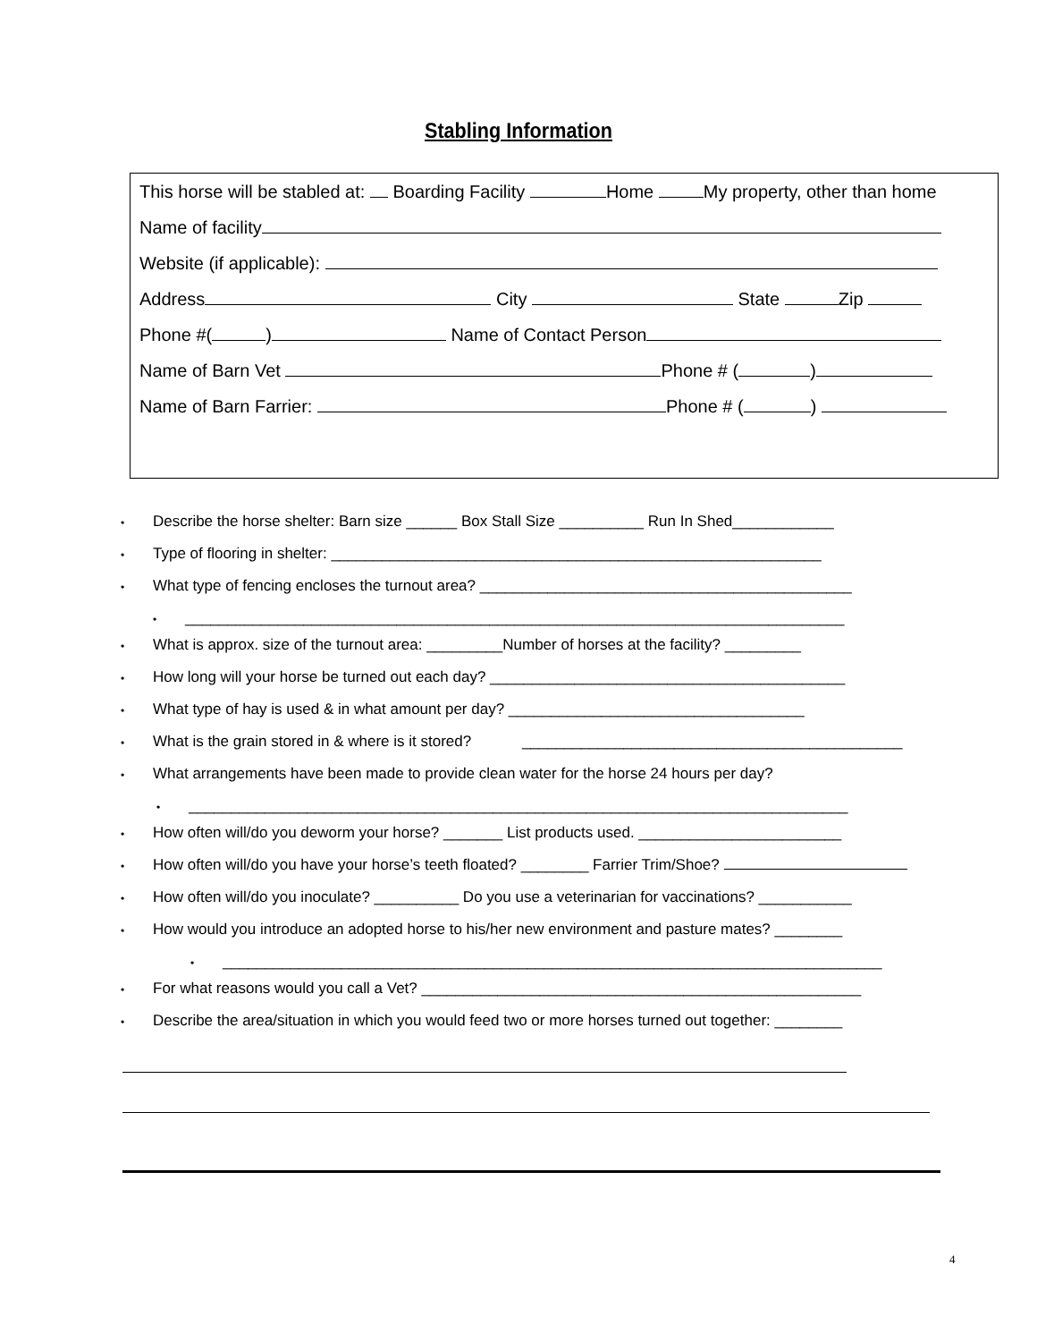Stabling Information
This horse will be stabled at: Boarding Facility Home My property, other than home
Name of facility
Website (if applicable):
Address City State Zip
Phone #( ) Name of Contact Person
Name of Barn Vet Phone # ( )
Name of Barn Farrier: Phone # ( )
Describe the horse shelter: Barn size ______ Box Stall Size __________ Run In Shed____________
Type of flooring in shelter: __________________________________________________________
What type of fencing encloses the turnout area? ____________________________________________
______________________________________________________________________________
What is approx. size of the turnout area: _________Number of horses at the facility? _________
How long will your horse be turned out each day? __________________________________________
What type of hay is used & in what amount per day? ___________________________________
What is the grain stored in & where is it stored? _____________________________________________
What arrangements have been made to provide clean water for the horse 24 hours per day?
______________________________________________________________________________
How often will/do you deworm your horse? _______ List products used. ________________________
How often will/do you have your horse’s teeth floated? ________ Farrier Trim/Shoe?
How often will/do you inoculate? __________ Do you use a veterinarian for vaccinations? ___________
How would you introduce an adopted horse to his/her new environment and pasture mates? ________
______________________________________________________________________________
For what reasons would you call a Vet? ____________________________________________________
Describe the area/situation in which you would feed two or more horses turned out together: ________
4